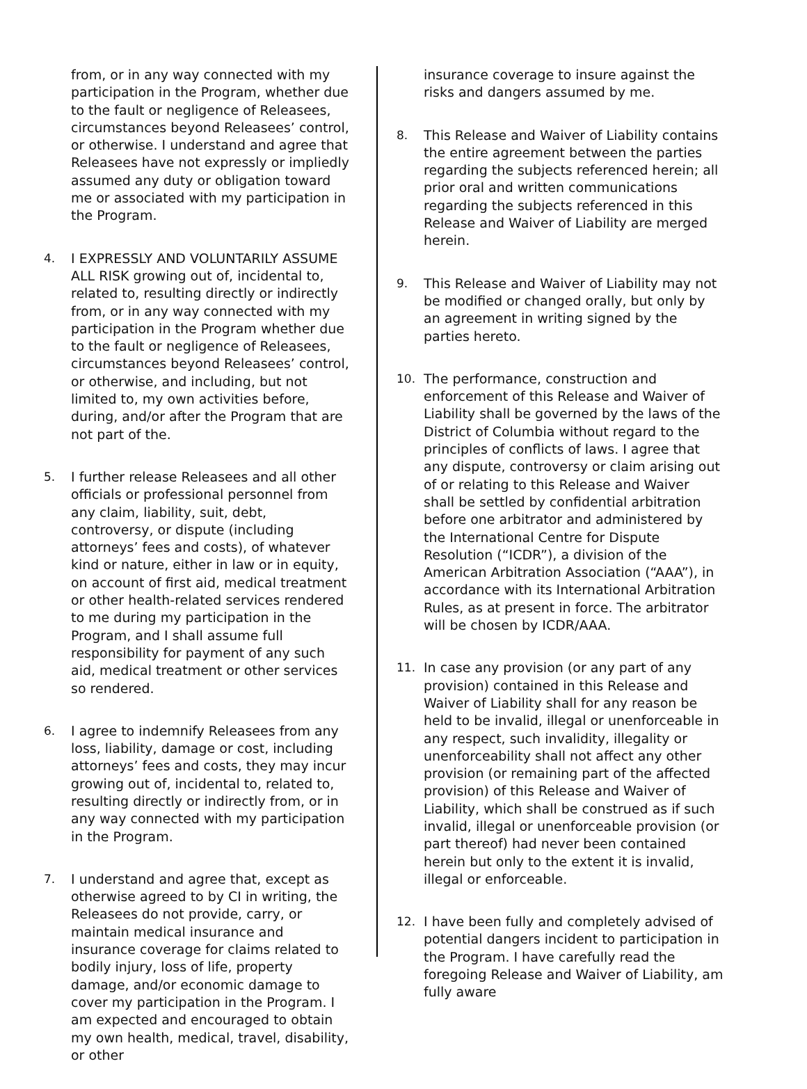from, or in any way connected with my participation in the Program, whether due to the fault or negligence of Releasees, circumstances beyond Releasees’ control, or otherwise. I understand and agree that Releasees have not expressly or impliedly assumed any duty or obligation toward me or associated with my participation in the Program.
4. I EXPRESSLY AND VOLUNTARILY ASSUME ALL RISK growing out of, incidental to, related to, resulting directly or indirectly from, or in any way connected with my participation in the Program whether due to the fault or negligence of Releasees, circumstances beyond Releasees’ control, or otherwise, and including, but not limited to, my own activities before, during, and/or after the Program that are not part of the.
5. I further release Releasees and all other officials or professional personnel from any claim, liability, suit, debt, controversy, or dispute (including attorneys’ fees and costs), of whatever kind or nature, either in law or in equity, on account of first aid, medical treatment or other health-related services rendered to me during my participation in the Program, and I shall assume full responsibility for payment of any such aid, medical treatment or other services so rendered.
6. I agree to indemnify Releasees from any loss, liability, damage or cost, including attorneys’ fees and costs, they may incur growing out of, incidental to, related to, resulting directly or indirectly from, or in any way connected with my participation in the Program.
7. I understand and agree that, except as otherwise agreed to by CI in writing, the Releasees do not provide, carry, or maintain medical insurance and insurance coverage for claims related to bodily injury, loss of life, property damage, and/or economic damage to cover my participation in the Program. I am expected and encouraged to obtain my own health, medical, travel, disability, or other
insurance coverage to insure against the risks and dangers assumed by me.
8. This Release and Waiver of Liability contains the entire agreement between the parties regarding the subjects referenced herein; all prior oral and written communications regarding the subjects referenced in this Release and Waiver of Liability are merged herein.
9. This Release and Waiver of Liability may not be modified or changed orally, but only by an agreement in writing signed by the parties hereto.
10. The performance, construction and enforcement of this Release and Waiver of Liability shall be governed by the laws of the District of Columbia without regard to the principles of conflicts of laws. I agree that any dispute, controversy or claim arising out of or relating to this Release and Waiver shall be settled by confidential arbitration before one arbitrator and administered by the International Centre for Dispute Resolution (“ICDR”), a division of the American Arbitration Association (“AAA”), in accordance with its International Arbitration Rules, as at present in force. The arbitrator will be chosen by ICDR/AAA.
11. In case any provision (or any part of any provision) contained in this Release and Waiver of Liability shall for any reason be held to be invalid, illegal or unenforceable in any respect, such invalidity, illegality or unenforceability shall not affect any other provision (or remaining part of the affected provision) of this Release and Waiver of Liability, which shall be construed as if such invalid, illegal or unenforceable provision (or part thereof) had never been contained herein but only to the extent it is invalid, illegal or enforceable.
12. I have been fully and completely advised of potential dangers incident to participation in the Program. I have carefully read the foregoing Release and Waiver of Liability, am fully aware